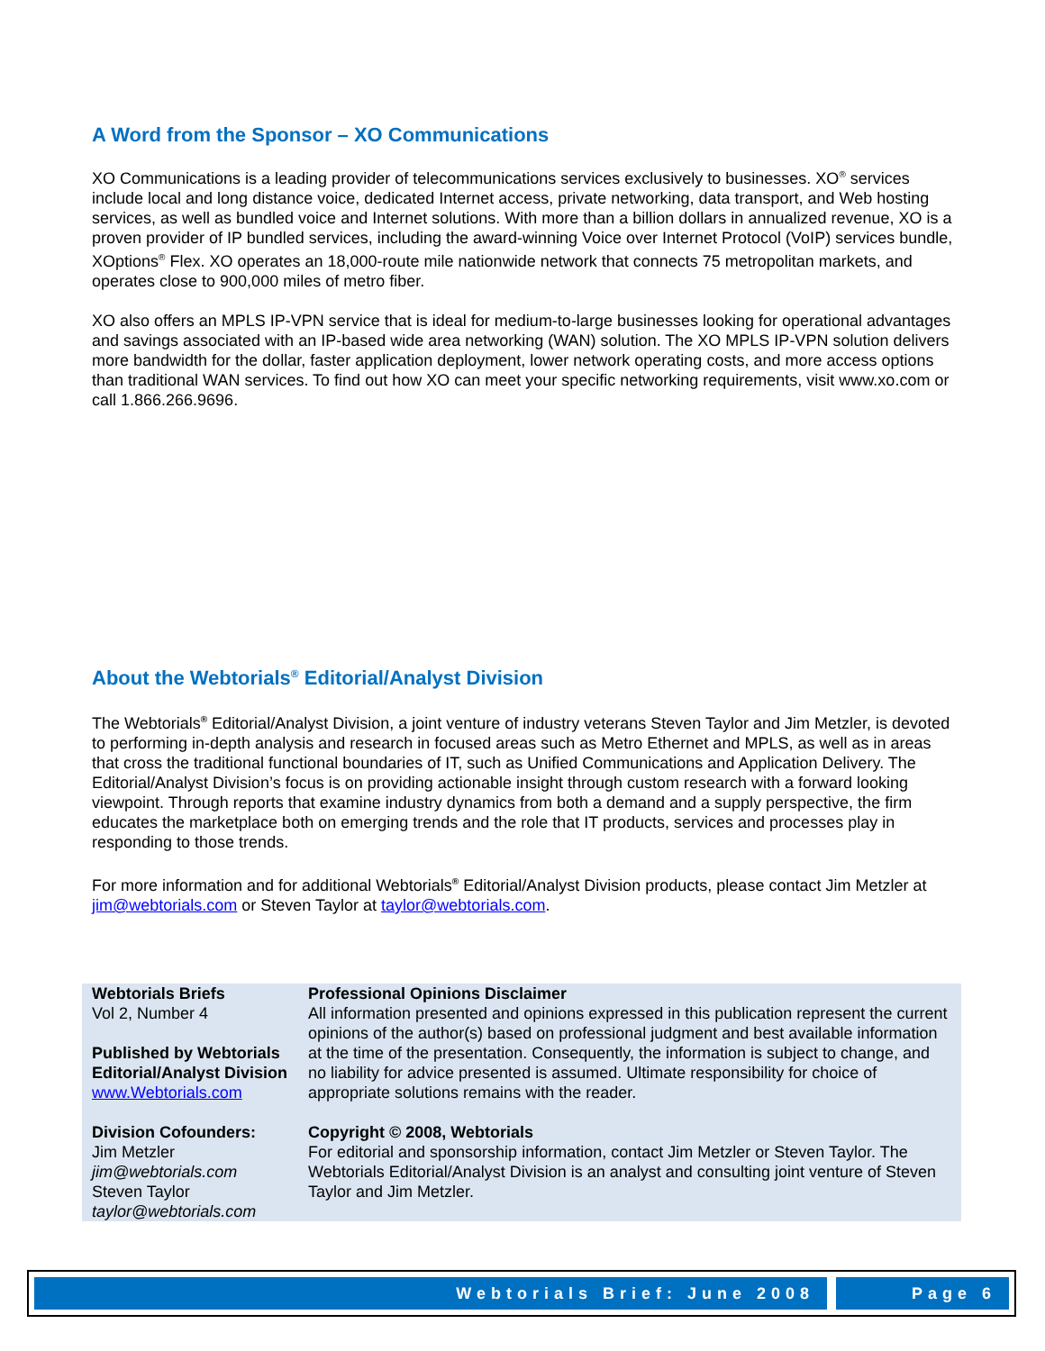A Word from the Sponsor – XO Communications
XO Communications is a leading provider of telecommunications services exclusively to businesses. XO<sup>®</sup> services include local and long distance voice, dedicated Internet access, private networking, data transport, and Web hosting services, as well as bundled voice and Internet solutions. With more than a billion dollars in annualized revenue, XO is a proven provider of IP bundled services, including the award-winning Voice over Internet Protocol (VoIP) services bundle, XOptions<sup>®</sup> Flex. XO operates an 18,000-route mile nationwide network that connects 75 metropolitan markets, and operates close to 900,000 miles of metro fiber.
XO also offers an MPLS IP-VPN service that is ideal for medium-to-large businesses looking for operational advantages and savings associated with an IP-based wide area networking (WAN) solution. The XO MPLS IP-VPN solution delivers more bandwidth for the dollar, faster application deployment, lower network operating costs, and more access options than traditional WAN services. To find out how XO can meet your specific networking requirements, visit www.xo.com or call 1.866.266.9696.
About the Webtorials<sup>®</sup> Editorial/Analyst Division
The Webtorials<sup>®</sup> Editorial/Analyst Division, a joint venture of industry veterans Steven Taylor and Jim Metzler, is devoted to performing in-depth analysis and research in focused areas such as Metro Ethernet and MPLS, as well as in areas that cross the traditional functional boundaries of IT, such as Unified Communications and Application Delivery. The Editorial/Analyst Division’s focus is on providing actionable insight through custom research with a forward looking viewpoint. Through reports that examine industry dynamics from both a demand and a supply perspective, the firm educates the marketplace both on emerging trends and the role that IT products, services and processes play in responding to those trends.
For more information and for additional Webtorials<sup>®</sup> Editorial/Analyst Division products, please contact Jim Metzler at jim@webtorials.com or Steven Taylor at taylor@webtorials.com.
| Webtorials Briefs Vol 2, Number 4 Published by Webtorials Editorial/Analyst Division www.Webtorials.com Division Cofounders: Jim Metzler jim@webtorials.com Steven Taylor taylor@webtorials.com | Professional Opinions Disclaimer All information presented and opinions expressed in this publication represent the current opinions of the author(s) based on professional judgment and best available information at the time of the presentation. Consequently, the information is subject to change, and no liability for advice presented is assumed. Ultimate responsibility for choice of appropriate solutions remains with the reader. Copyright © 2008, Webtorials For editorial and sponsorship information, contact Jim Metzler or Steven Taylor. The Webtorials Editorial/Analyst Division is an analyst and consulting joint venture of Steven Taylor and Jim Metzler. |
Webtorials Brief: June 2008 Page 6